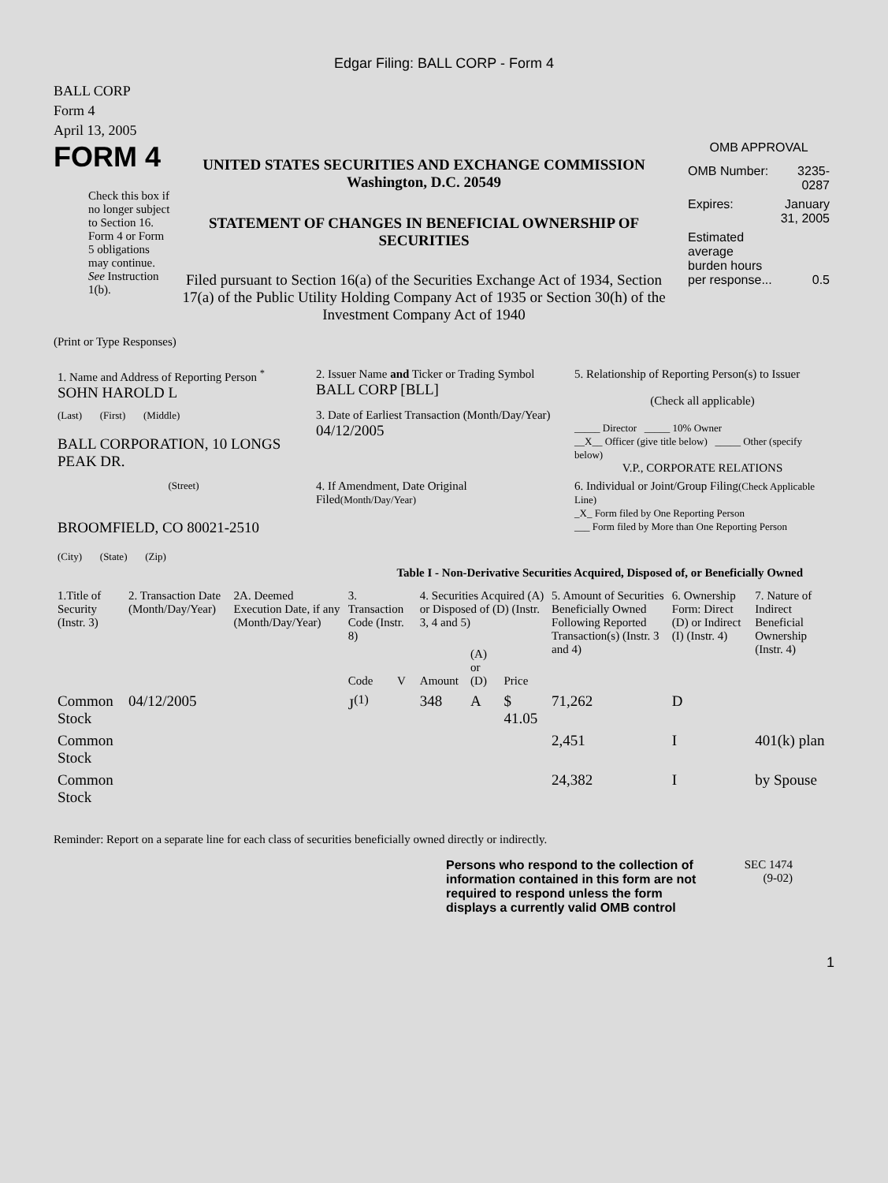Edgar Filing: BALL CORP - Form 4
BALL CORP
Form 4
April 13, 2005
FORM 4
Check this box if no longer subject to Section 16. Form 4 or Form 5 obligations may continue. See Instruction 1(b).
UNITED STATES SECURITIES AND EXCHANGE COMMISSION
Washington, D.C. 20549
STATEMENT OF CHANGES IN BENEFICIAL OWNERSHIP OF SECURITIES
Filed pursuant to Section 16(a) of the Securities Exchange Act of 1934, Section 17(a) of the Public Utility Holding Company Act of 1935 or Section 30(h) of the Investment Company Act of 1940
OMB APPROVAL
| OMB Number: | 3235-0287 |
| Expires: | January 31, 2005 |
| Estimated average burden hours per response... | 0.5 |
(Print or Type Responses)
| 1. Name and Address of Reporting Person <sup>*</sup> SOHN HAROLD L | 2. Issuer Name and Ticker or Trading Symbol BALL CORP [BLL] | 5. Relationship of Reporting Person(s) to Issuer (Check all applicable) _____ Director _____ 10% Owner __X__ Officer (give title below) _____ Other (specify below) V.P., CORPORATE RELATIONS |
| (Last) (First) (Middle) BALL CORPORATION, 10 LONGS PEAK DR. | 3. Date of Earliest Transaction (Month/Day/Year) 04/12/2005 | |
| (Street) BROOMFIELD, CO 80021-2510 (City) (State) (Zip) | 4. If Amendment, Date Original Filed (Month/Day/Year) | 6. Individual or Joint/Group Filing (Check Applicable Line) _X_ Form filed by One Reporting Person ___ Form filed by More than One Reporting Person |
Table I - Non-Derivative Securities Acquired, Disposed of, or Beneficially Owned
| 1.Title of Security (Instr. 3) | 2. Transaction Date (Month/Day/Year) | 2A. Deemed Execution Date, if any (Month/Day/Year) | 3. Transaction Code (Instr. 8) | | 4. Securities Acquired (A) or Disposed of (D) (Instr. 3, 4 and 5) | | | 5. Amount of Securities Beneficially Owned Following Reported Transaction(s) (Instr. 3 and 4) | 6. Ownership Form: Direct (D) or Indirect (I) (Instr. 4) | 7. Nature of Indirect Beneficial Ownership (Instr. 4) |
| --- | --- | --- | --- | --- | --- | --- | --- | --- | --- | --- |
| | | | Code | V | Amount | (A) or (D) | Price | | | |
| Common Stock | 04/12/2005 | | J<sup>(1)</sup> | | 348 | A | $ 41.05 | 71,262 | D | |
| Common Stock | | | | | | | | 2,451 | I | 401(k) plan |
| Common Stock | | | | | | | | 24,382 | I | by Spouse |
Reminder: Report on a separate line for each class of securities beneficially owned directly or indirectly.
Persons who respond to the collection of information contained in this form are not required to respond unless the form displays a currently valid OMB control
SEC 1474
(9-02)
1